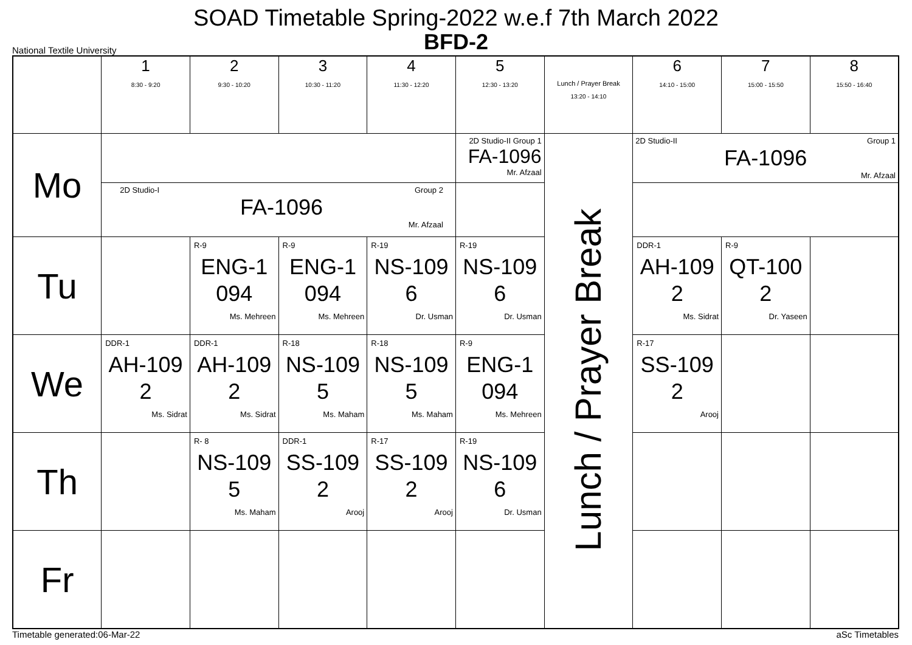SOAD Timetable Spring-2022 w.e.f 7th March 2022
BFD-2
National Textile University
| | 1 8:30 - 9:20 | 2 9:30 - 10:20 | 3 10:30 - 11:20 | 4 11:30 - 12:20 | 5 12:30 - 13:20 | Lunch / Prayer Break 13:20 - 14:10 | 6 14:10 - 15:00 | 7 15:00 - 15:50 | 8 15:50 - 16:40 |
| Mo | | | | | 2D Studio-II Group 1 FA-1096 Mr. Afzaal | Lunch / Prayer Break | 2D Studio-II Group 1 FA-1096 Mr. Afzaal | | |
| | 2D Studio-I Group 2 FA-1096 Mr. Afzaal | | | | | | | | |
| Tu | | R-9 ENG-1 094 Ms. Mehreen | R-9 ENG-1 094 Ms. Mehreen | R-19 NS-109 6 Dr. Usman | R-19 NS-109 6 Dr. Usman | | DDR-1 AH-109 2 Ms. Sidrat | R-9 QT-100 2 Dr. Yaseen | |
| We | DDR-1 AH-109 2 Ms. Sidrat | DDR-1 AH-109 2 Ms. Sidrat | R-18 NS-109 5 Ms. Maham | R-18 NS-109 5 Ms. Maham | R-9 ENG-1 094 Ms. Mehreen | | R-17 SS-109 2 Arooj | | |
| Th | | R- 8 NS-109 5 Ms. Maham | DDR-1 SS-109 2 Arooj | R-17 SS-109 2 Arooj | R-19 NS-109 6 Dr. Usman | | | | |
| Fr | | | | | | | | | |
Timetable generated:06-Mar-22 aSc Timetables